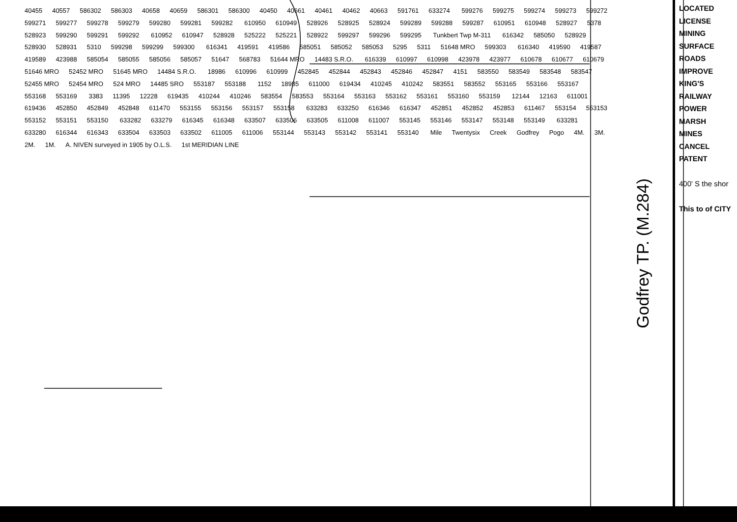40455 40557 586302 586303 40658 40659 586301 586300 40450 40661 40461 40462 40663 591761 633274 599276 599275 599274 599273 599272 599271 599277 599278 599279 599280 599281 599282 610950 610949 528926 528925 528924 599289 599288 599287 610951 610948 528927 5378 528923 599290 599291 599292 610952 610947 528928 525222 525221 528922 599297 599296 599295 Tunkbert Twp M-311 616342 585050 528929 528930 528931 5310 599298 599299 599300 616341 419591 419586 585051 585052 585053 5295 5311 51648 MRO 599303 616340 419590 419587 419589 423988 585054 585055 585056 585057 51647 568783 51644 MRO 14483 S.R.O. 616339 610997 610998 423978 423977 610678 610677 610679 51646 MRO 52452 MRO 51645 MRO 14484 S.R.O. 18986 610996 610999 452845 452844 452843 452846 452847 4151 583550 583549 583548 583547 52455 MRO 52454 MRO 524 MRO 14485 SRO 553187 553188 1152 18985 611000 619434 410245 410242 583551 583552 553165 553166 553167 553168 553169 3383 11395 12228 619435 410244 410246 583554 583553 553164 553163 553162 553161 553160 553159 12144 12163 611001 619436 452850 452849 452848 611470 553155 553156 553157 553158 633283 633250 616346 616347 452851 452852 452853 611467 553154 553153 553152 553151 553150 633282 633279 616345 616348 633507 633506 633505 611008 611007 553145 553146 553147 553148 553149 633281 633280 616344 616343 633504 633503 633502 611005 611006 553144 553143 553142 553141 553140 Mile Twentysix Creek Godfrey Pogo 4M. 3M. 2M. 1M. A. NIVEN surveyed in 1905 by O.L.S. 1st MERIDIAN LINE
Godfrey TP. (M.284)
LOCATED
LICENSE
MINING
SURFACE
ROADS
IMPROVE
KING'S
RAILWAY
POWER
MARSH
MINES
CANCEL
PATENT
400' S the shor
This to of CITY